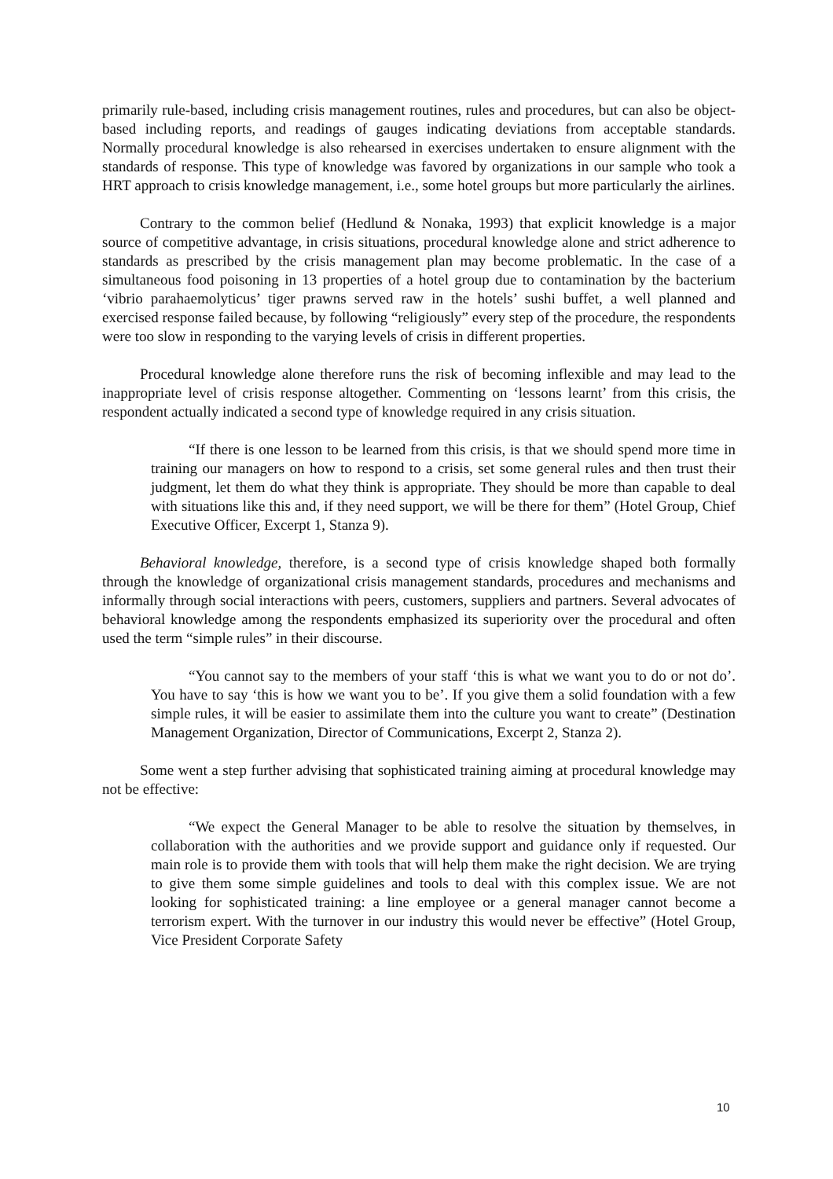primarily rule-based, including crisis management routines, rules and procedures, but can also be object-based including reports, and readings of gauges indicating deviations from acceptable standards. Normally procedural knowledge is also rehearsed in exercises undertaken to ensure alignment with the standards of response. This type of knowledge was favored by organizations in our sample who took a HRT approach to crisis knowledge management, i.e., some hotel groups but more particularly the airlines.
Contrary to the common belief (Hedlund & Nonaka, 1993) that explicit knowledge is a major source of competitive advantage, in crisis situations, procedural knowledge alone and strict adherence to standards as prescribed by the crisis management plan may become problematic. In the case of a simultaneous food poisoning in 13 properties of a hotel group due to contamination by the bacterium ‘vibrio parahaemolyticus’ tiger prawns served raw in the hotels’ sushi buffet, a well planned and exercised response failed because, by following “religiously” every step of the procedure, the respondents were too slow in responding to the varying levels of crisis in different properties.
Procedural knowledge alone therefore runs the risk of becoming inflexible and may lead to the inappropriate level of crisis response altogether. Commenting on ‘lessons learnt’ from this crisis, the respondent actually indicated a second type of knowledge required in any crisis situation.
“If there is one lesson to be learned from this crisis, is that we should spend more time in training our managers on how to respond to a crisis, set some general rules and then trust their judgment, let them do what they think is appropriate. They should be more than capable to deal with situations like this and, if they need support, we will be there for them” (Hotel Group, Chief Executive Officer, Excerpt 1, Stanza 9).
Behavioral knowledge, therefore, is a second type of crisis knowledge shaped both formally through the knowledge of organizational crisis management standards, procedures and mechanisms and informally through social interactions with peers, customers, suppliers and partners. Several advocates of behavioral knowledge among the respondents emphasized its superiority over the procedural and often used the term “simple rules” in their discourse.
“You cannot say to the members of your staff ‘this is what we want you to do or not do’. You have to say ‘this is how we want you to be’. If you give them a solid foundation with a few simple rules, it will be easier to assimilate them into the culture you want to create” (Destination Management Organization, Director of Communications, Excerpt 2, Stanza 2).
Some went a step further advising that sophisticated training aiming at procedural knowledge may not be effective:
“We expect the General Manager to be able to resolve the situation by themselves, in collaboration with the authorities and we provide support and guidance only if requested. Our main role is to provide them with tools that will help them make the right decision. We are trying to give them some simple guidelines and tools to deal with this complex issue. We are not looking for sophisticated training: a line employee or a general manager cannot become a terrorism expert. With the turnover in our industry this would never be effective” (Hotel Group, Vice President Corporate Safety
10